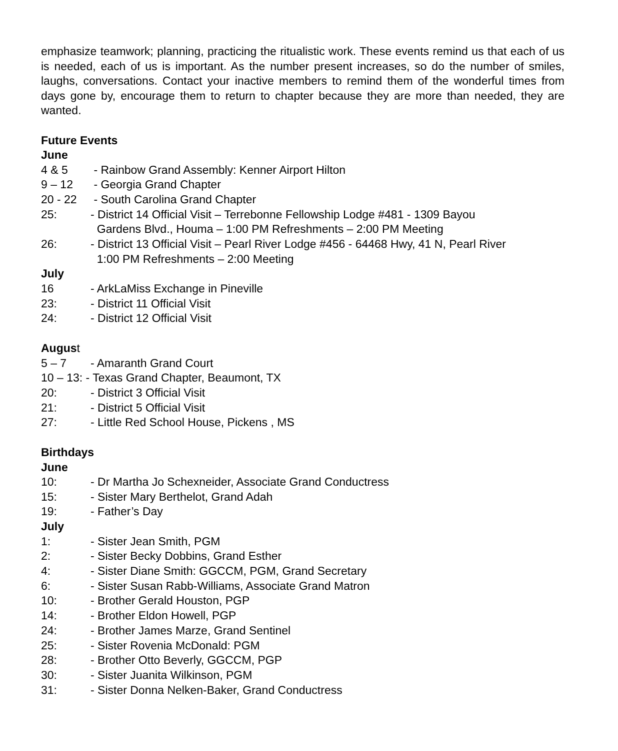emphasize teamwork; planning, practicing the ritualistic work. These events remind us that each of us is needed, each of us is important. As the number present increases, so do the number of smiles, laughs, conversations. Contact your inactive members to remind them of the wonderful times from days gone by, encourage them to return to chapter because they are more than needed, they are wanted.
Future Events
June
4 & 5 - Rainbow Grand Assembly: Kenner Airport Hilton
9 – 12 - Georgia Grand Chapter
20 - 22 - South Carolina Grand Chapter
25: - District 14 Official Visit – Terrebonne Fellowship Lodge #481 - 1309 Bayou
Gardens Blvd., Houma – 1:00 PM Refreshments – 2:00 PM Meeting
26: - District 13 Official Visit – Pearl River Lodge #456 - 64468 Hwy, 41 N, Pearl River
1:00 PM Refreshments – 2:00 Meeting
July
16 - ArkLaMiss Exchange in Pineville
23: - District 11 Official Visit
24: - District 12 Official Visit
August
5 – 7 - Amaranth Grand Court
10 – 13: - Texas Grand Chapter, Beaumont, TX
20: - District 3 Official Visit
21: - District 5 Official Visit
27: - Little Red School House, Pickens , MS
Birthdays
June
10: - Dr Martha Jo Schexneider, Associate Grand Conductress
15: - Sister Mary Berthelot, Grand Adah
19: - Father’s Day
July
1: - Sister Jean Smith, PGM
2: - Sister Becky Dobbins, Grand Esther
4: - Sister Diane Smith: GGCCM, PGM, Grand Secretary
6: - Sister Susan Rabb-Williams, Associate Grand Matron
10: - Brother Gerald Houston, PGP
14: - Brother Eldon Howell, PGP
24: - Brother James Marze, Grand Sentinel
25: - Sister Rovenia McDonald: PGM
28: - Brother Otto Beverly, GGCCM, PGP
30: - Sister Juanita Wilkinson, PGM
31: - Sister Donna Nelken-Baker, Grand Conductress